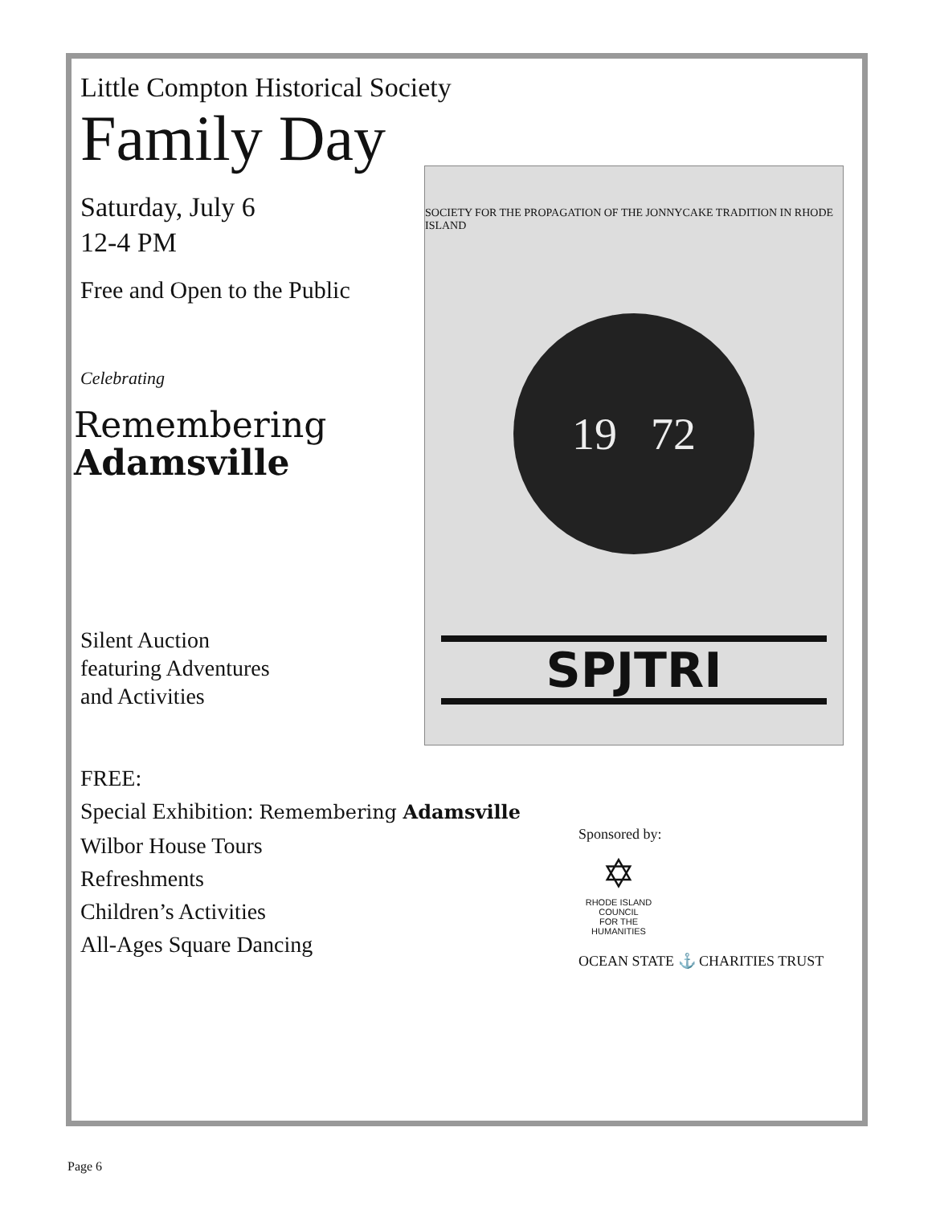Little Compton Historical Society
Family Day
Saturday, July 6
12-4 PM
Free and Open to the Public
Celebrating
Remembering
Adamsville
Silent Auction
featuring Adventures
and Activities
SOCIETY FOR THE PROPAGATION OF THE JONNYCAKE TRADITION IN RHODE ISLAND
19 72
SPJTRI
FREE:
Special Exhibition: Remembering Adamsville
Wilbor House Tours
Refreshments
Children’s Activities
All-Ages Square Dancing
Sponsored by:
✡
RHODE ISLAND
COUNCIL
FOR THE
HUMANITIES
OCEAN STATE ⚓ CHARITIES TRUST
Page 6